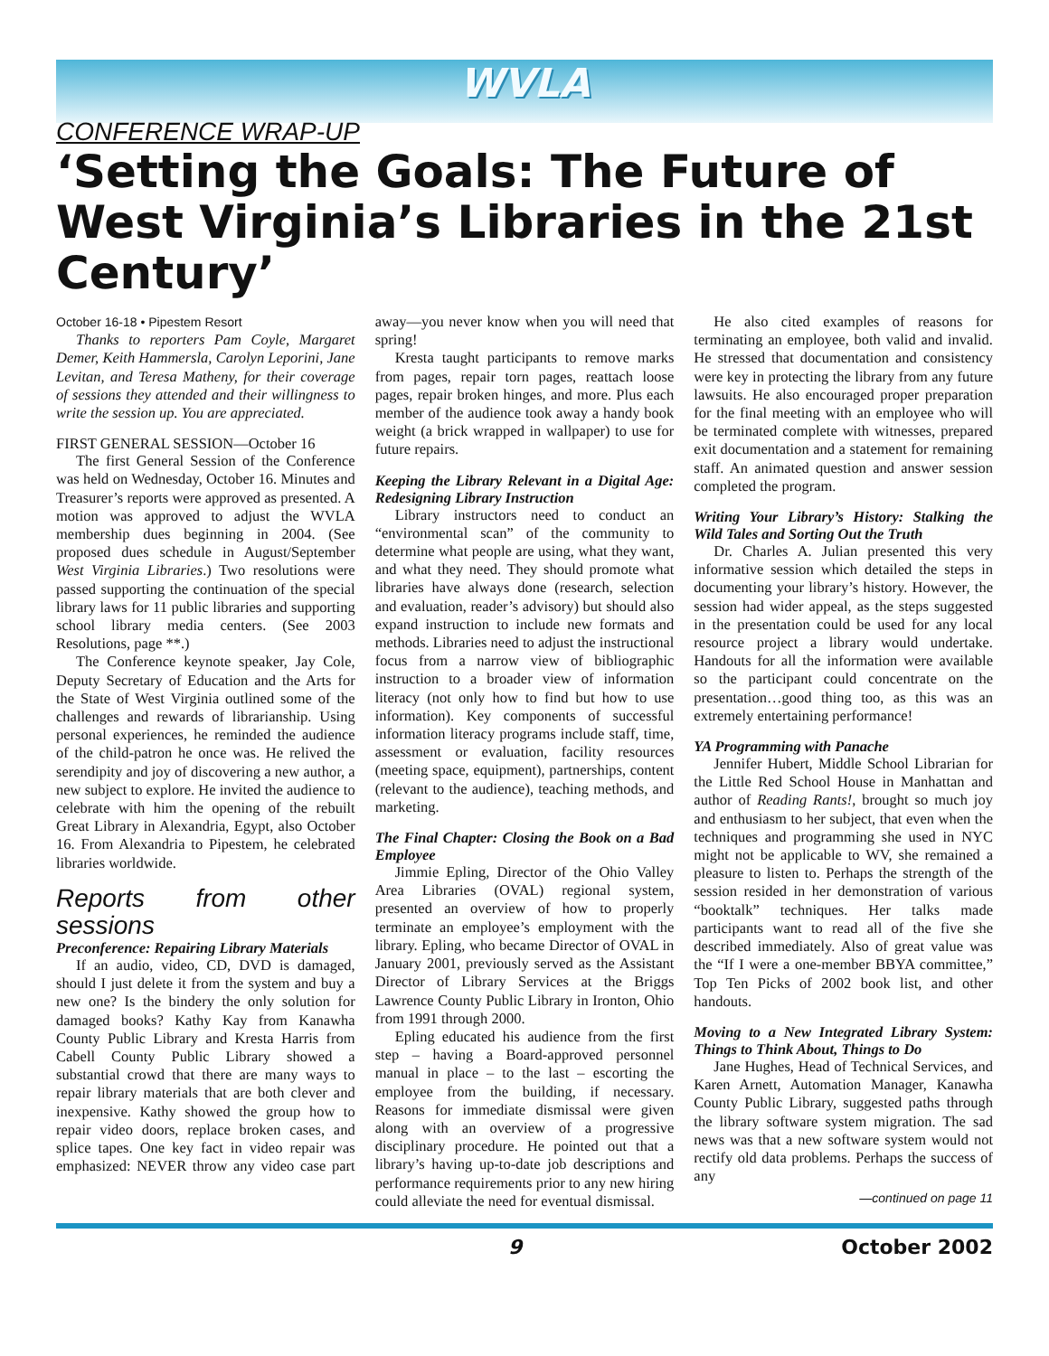WVLA
CONFERENCE WRAP-UP
‘Setting the Goals: The Future of West Virginia’s Libraries in the 21st Century’
October 16-18 • Pipestem Resort
Thanks to reporters Pam Coyle, Margaret Demer, Keith Hammersla, Carolyn Leporini, Jane Levitan, and Teresa Matheny, for their coverage of sessions they attended and their willingness to write the session up. You are appreciated.
FIRST GENERAL SESSION—October 16
The first General Session of the Conference was held on Wednesday, October 16. Minutes and Treasurer’s reports were approved as presented. A motion was approved to adjust the WVLA membership dues beginning in 2004. (See proposed dues schedule in August/September West Virginia Libraries.) Two resolutions were passed supporting the continuation of the special library laws for 11 public libraries and supporting school library media centers. (See 2003 Resolutions, page **.)
The Conference keynote speaker, Jay Cole, Deputy Secretary of Education and the Arts for the State of West Virginia outlined some of the challenges and rewards of librarianship. Using personal experiences, he reminded the audience of the child-patron he once was. He relived the serendipity and joy of discovering a new author, a new subject to explore. He invited the audience to celebrate with him the opening of the rebuilt Great Library in Alexandria, Egypt, also October 16. From Alexandria to Pipestem, he celebrated libraries worldwide.
Reports from other sessions
Preconference: Repairing Library Materials
If an audio, video, CD, DVD is damaged, should I just delete it from the system and buy a new one? Is the bindery the only solution for damaged books? Kathy Kay from Kanawha County Public Library and Kresta Harris from Cabell County Public Library showed a substantial crowd that there are many ways to repair library materials that are both clever and inexpensive. Kathy showed the group how to repair video doors, replace broken cases, and splice tapes. One key fact in video repair was emphasized: NEVER throw any video case part away—you never know when you will need that spring!
Kresta taught participants to remove marks from pages, repair torn pages, reattach loose pages, repair broken hinges, and more. Plus each member of the audience took away a handy book weight (a brick wrapped in wallpaper) to use for future repairs.
Keeping the Library Relevant in a Digital Age: Redesigning Library Instruction
Library instructors need to conduct an “environmental scan” of the community to determine what people are using, what they want, and what they need. They should promote what libraries have always done (research, selection and evaluation, reader’s advisory) but should also expand instruction to include new formats and methods. Libraries need to adjust the instructional focus from a narrow view of bibliographic instruction to a broader view of information literacy (not only how to find but how to use information). Key components of successful information literacy programs include staff, time, assessment or evaluation, facility resources (meeting space, equipment), partnerships, content (relevant to the audience), teaching methods, and marketing.
The Final Chapter: Closing the Book on a Bad Employee
Jimmie Epling, Director of the Ohio Valley Area Libraries (OVAL) regional system, presented an overview of how to properly terminate an employee’s employment with the library. Epling, who became Director of OVAL in January 2001, previously served as the Assistant Director of Library Services at the Briggs Lawrence County Public Library in Ironton, Ohio from 1991 through 2000.
Epling educated his audience from the first step – having a Board-approved personnel manual in place – to the last – escorting the employee from the building, if necessary. Reasons for immediate dismissal were given along with an overview of a progressive disciplinary procedure. He pointed out that a library’s having up-to-date job descriptions and performance requirements prior to any new hiring could alleviate the need for eventual dismissal.
He also cited examples of reasons for terminating an employee, both valid and invalid. He stressed that documentation and consistency were key in protecting the library from any future lawsuits. He also encouraged proper preparation for the final meeting with an employee who will be terminated complete with witnesses, prepared exit documentation and a statement for remaining staff. An animated question and answer session completed the program.
Writing Your Library’s History: Stalking the Wild Tales and Sorting Out the Truth
Dr. Charles A. Julian presented this very informative session which detailed the steps in documenting your library’s history. However, the session had wider appeal, as the steps suggested in the presentation could be used for any local resource project a library would undertake. Handouts for all the information were available so the participant could concentrate on the presentation…good thing too, as this was an extremely entertaining performance!
YA Programming with Panache
Jennifer Hubert, Middle School Librarian for the Little Red School House in Manhattan and author of Reading Rants!, brought so much joy and enthusiasm to her subject, that even when the techniques and programming she used in NYC might not be applicable to WV, she remained a pleasure to listen to. Perhaps the strength of the session resided in her demonstration of various “booktalk” techniques. Her talks made participants want to read all of the five she described immediately. Also of great value was the “If I were a one-member BBYA committee,” Top Ten Picks of 2002 book list, and other handouts.
Moving to a New Integrated Library System: Things to Think About, Things to Do
Jane Hughes, Head of Technical Services, and Karen Arnett, Automation Manager, Kanawha County Public Library, suggested paths through the library software system migration. The sad news was that a new software system would not rectify old data problems. Perhaps the success of any
—continued on page 11
9 October 2002